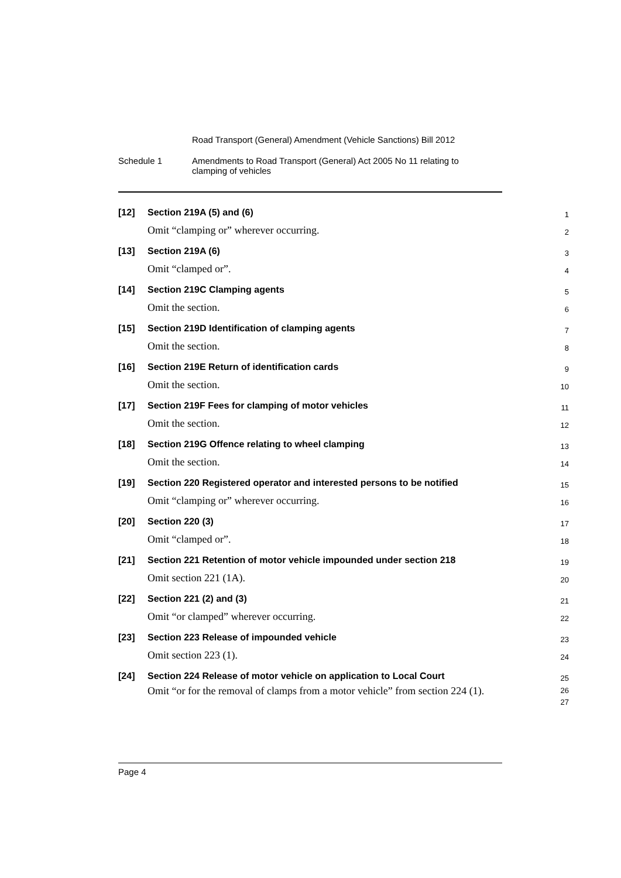Road Transport (General) Amendment (Vehicle Sanctions) Bill 2012
Schedule 1 Amendments to Road Transport (General) Act 2005 No 11 relating to
clamping of vehicles
[12] Section 219A (5) and (6)
1
Omit “clamping or” wherever occurring.
2
[13] Section 219A (6)
3
Omit “clamped or”.
4
[14] Section 219C Clamping agents
5
Omit the section.
6
[15] Section 219D Identification of clamping agents
7
Omit the section.
8
[16] Section 219E Return of identification cards
9
Omit the section.
10
[17] Section 219F Fees for clamping of motor vehicles
11
Omit the section.
12
[18] Section 219G Offence relating to wheel clamping
13
Omit the section.
14
[19]
Section 220 Registered operator and interested persons to be notified
15
Omit “clamping or” wherever occurring.
16
[20] Section 220 (3)
17
Omit “clamped or”.
18
[21]
Section 221 Retention of motor vehicle impounded under section 218
19
Omit section 221 (1A).
20
[22] Section 221 (2) and (3)
21
Omit “or clamped” wherever occurring.
22
[23] Section 223 Release of impounded vehicle
23
Omit section 223 (1).
24
[24]
Section 224 Release of motor vehicle on application to Local Court
25
Omit “or for the removal of clamps from a motor vehicle” from section 224 (1).
26
27
Page 4